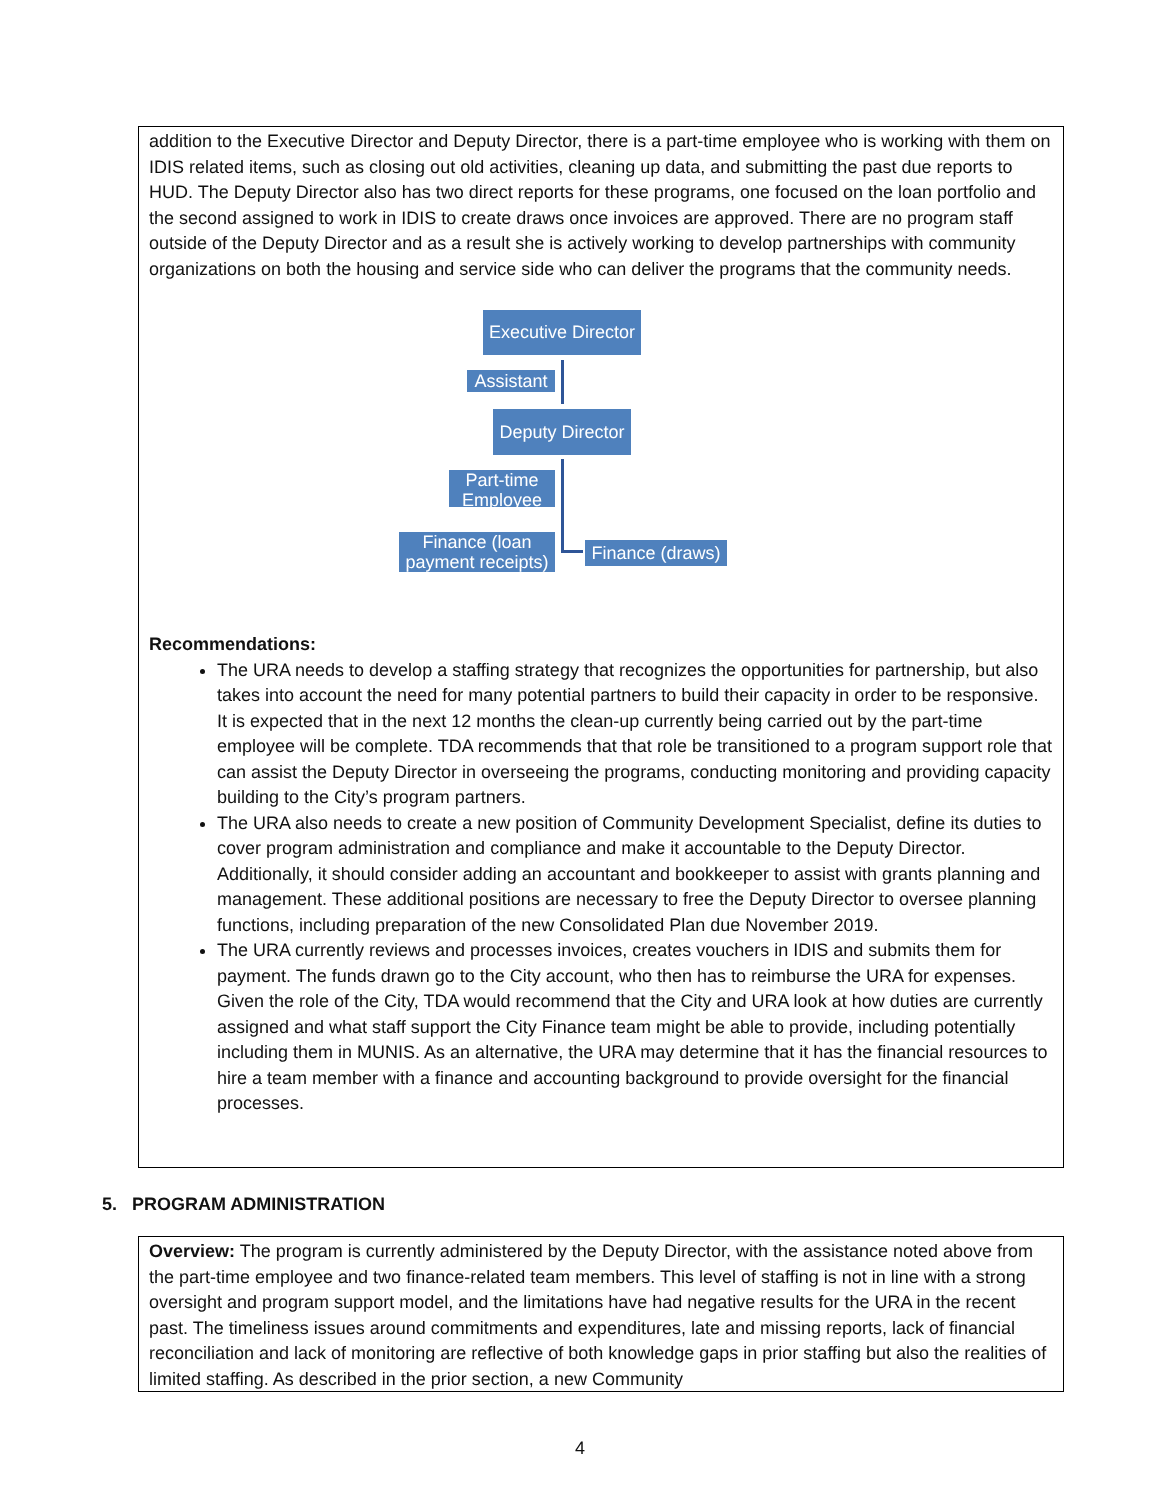addition to the Executive Director and Deputy Director, there is a part-time employee who is working with them on IDIS related items, such as closing out old activities, cleaning up data, and submitting the past due reports to HUD. The Deputy Director also has two direct reports for these programs, one focused on the loan portfolio and the second assigned to work in IDIS to create draws once invoices are approved. There are no program staff outside of the Deputy Director and as a result she is actively working to develop partnerships with community organizations on both the housing and service side who can deliver the programs that the community needs.
Executive Director
Assistant
Deputy Director
Part-time Employee
Finance (loan payment receipts)
Finance (draws)
Recommendations:
The URA needs to develop a staffing strategy that recognizes the opportunities for partnership, but also takes into account the need for many potential partners to build their capacity in order to be responsive. It is expected that in the next 12 months the clean-up currently being carried out by the part-time employee will be complete. TDA recommends that that role be transitioned to a program support role that can assist the Deputy Director in overseeing the programs, conducting monitoring and providing capacity building to the City’s program partners.
The URA also needs to create a new position of Community Development Specialist, define its duties to cover program administration and compliance and make it accountable to the Deputy Director. Additionally, it should consider adding an accountant and bookkeeper to assist with grants planning and management. These additional positions are necessary to free the Deputy Director to oversee planning functions, including preparation of the new Consolidated Plan due November 2019.
The URA currently reviews and processes invoices, creates vouchers in IDIS and submits them for payment. The funds drawn go to the City account, who then has to reimburse the URA for expenses. Given the role of the City, TDA would recommend that the City and URA look at how duties are currently assigned and what staff support the City Finance team might be able to provide, including potentially including them in MUNIS. As an alternative, the URA may determine that it has the financial resources to hire a team member with a finance and accounting background to provide oversight for the financial processes.
5. PROGRAM ADMINISTRATION
Overview: The program is currently administered by the Deputy Director, with the assistance noted above from the part-time employee and two finance-related team members. This level of staffing is not in line with a strong oversight and program support model, and the limitations have had negative results for the URA in the recent past. The timeliness issues around commitments and expenditures, late and missing reports, lack of financial reconciliation and lack of monitoring are reflective of both knowledge gaps in prior staffing but also the realities of limited staffing. As described in the prior section, a new Community
4